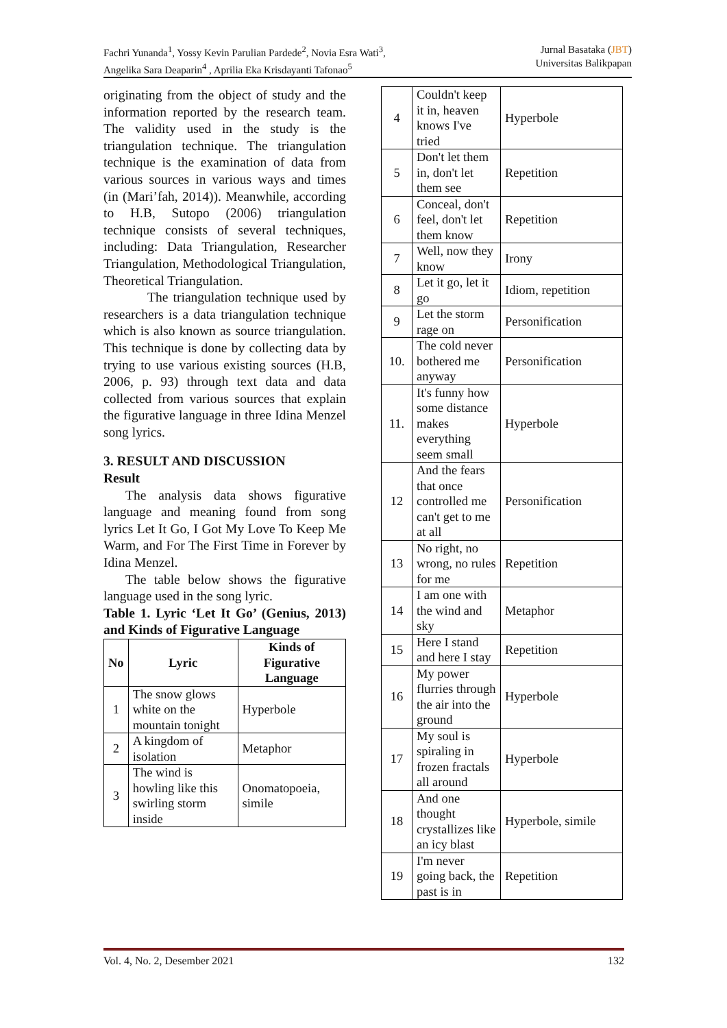Fachri Yunanda<sup>1</sup>, Yossy Kevin Parulian Pardede<sup>2</sup>, Novia Esra Wati<sup>3</sup>,
Angelika Sara Deaparin<sup>4</sup> , Aprilia Eka Krisdayanti Tafonao<sup>5</sup>
Jurnal Basataka (JBT)
Universitas Balikpapan
originating from the object of study and the information reported by the research team. The validity used in the study is the triangulation technique. The triangulation technique is the examination of data from various sources in various ways and times (in (Mari’fah, 2014)). Meanwhile, according to H.B, Sutopo (2006) triangulation technique consists of several techniques, including: Data Triangulation, Researcher Triangulation, Methodological Triangulation, Theoretical Triangulation.
The triangulation technique used by researchers is a data triangulation technique which is also known as source triangulation. This technique is done by collecting data by trying to use various existing sources (H.B, 2006, p. 93) through text data and data collected from various sources that explain the figurative language in three Idina Menzel song lyrics.
3. RESULT AND DISCUSSION
Result
The analysis data shows figurative language and meaning found from song lyrics Let It Go, I Got My Love To Keep Me Warm, and For The First Time in Forever by Idina Menzel.
The table below shows the figurative language used in the song lyric.
Table 1. Lyric ‘Let It Go’ (Genius, 2013) and Kinds of Figurative Language
| No | Lyric | Kinds of Figurative Language |
| --- | --- | --- |
| 1 | The snow glows white on the mountain tonight | Hyperbole |
| 2 | A kingdom of isolation | Metaphor |
| 3 | The wind is howling like this swirling storm inside | Onomatopoeia, simile |
| 4 | Couldn't keep it in, heaven knows I've tried | Hyperbole |
| 5 | Don't let them in, don't let them see | Repetition |
| 6 | Conceal, don't feel, don't let them know | Repetition |
| 7 | Well, now they know | Irony |
| 8 | Let it go, let it go | Idiom, repetition |
| 9 | Let the storm rage on | Personification |
| 10. | The cold never bothered me anyway | Personification |
| 11. | It's funny how some distance makes everything seem small | Hyperbole |
| 12 | And the fears that once controlled me can't get to me at all | Personification |
| 13 | No right, no wrong, no rules for me | Repetition |
| 14 | I am one with the wind and sky | Metaphor |
| 15 | Here I stand and here I stay | Repetition |
| 16 | My power flurries through the air into the ground | Hyperbole |
| 17 | My soul is spiraling in frozen fractals all around | Hyperbole |
| 18 | And one thought crystallizes like an icy blast | Hyperbole, simile |
| 19 | I'm never going back, the past is in | Repetition |
Vol. 4, No. 2, Desember 2021 132